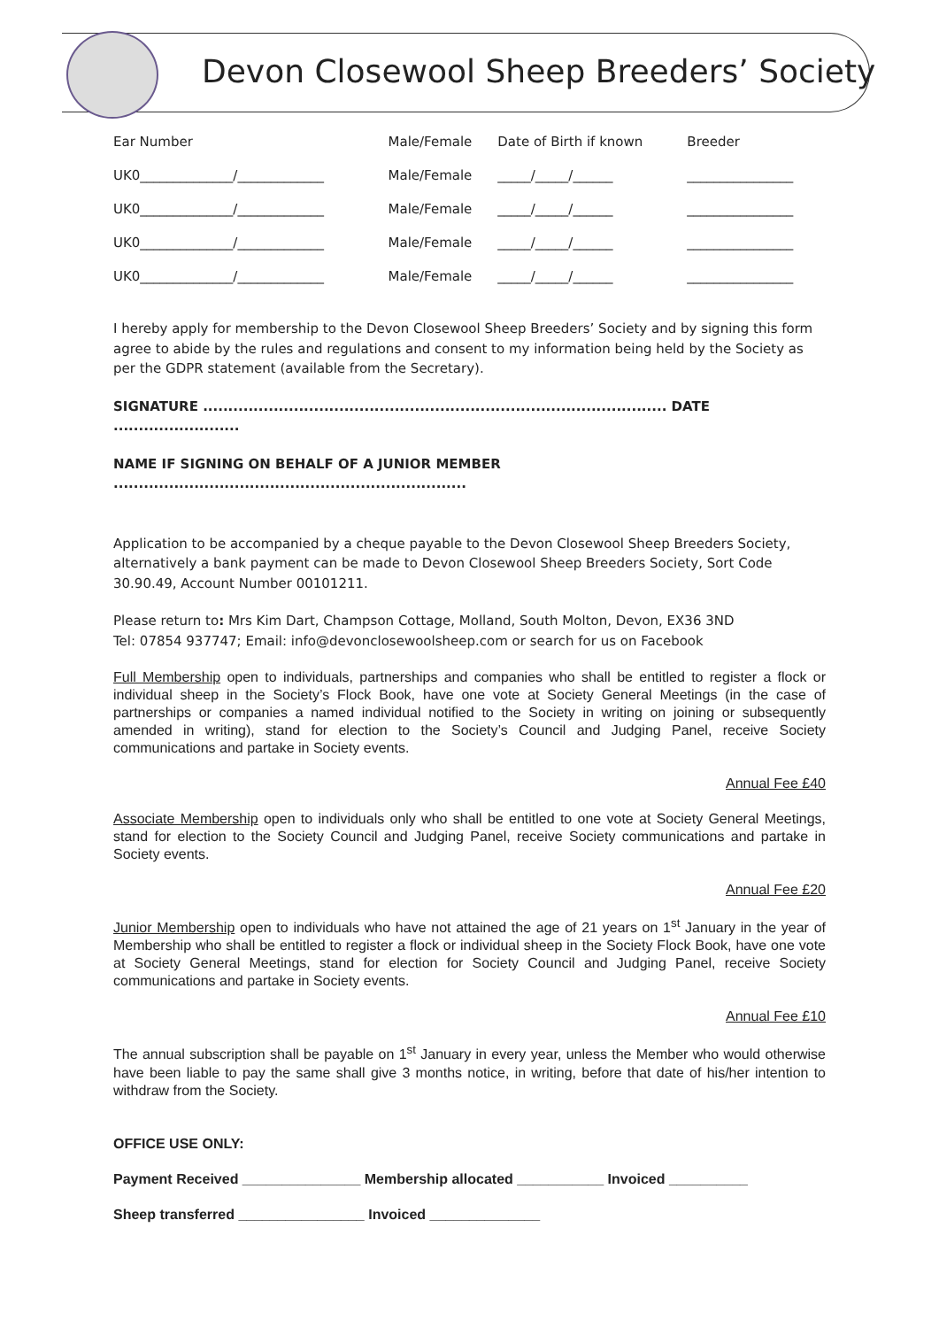Devon Closewool Sheep Breeders’ Society
| Ear Number | Male/Female | Date of Birth if known | Breeder |
| UK0______________/_____________ | Male/Female | _____/_____/______ | ________________ |
| UK0______________/_____________ | Male/Female | _____/_____/______ | ________________ |
| UK0______________/_____________ | Male/Female | _____/_____/______ | ________________ |
| UK0______________/_____________ | Male/Female | _____/_____/______ | ________________ |
I hereby apply for membership to the Devon Closewool Sheep Breeders’ Society and by signing this form agree to abide by the rules and regulations and consent to my information being held by the Society as per the GDPR statement (available from the Secretary).
SIGNATURE ............................................................................................ DATE .........................
NAME IF SIGNING ON BEHALF OF A JUNIOR MEMBER ......................................................................
Application to be accompanied by a cheque payable to the Devon Closewool Sheep Breeders Society, alternatively a bank payment can be made to Devon Closewool Sheep Breeders Society, Sort Code 30.90.49, Account Number 00101211.
Please return to: Mrs Kim Dart, Champson Cottage, Molland, South Molton, Devon, EX36 3ND
Tel: 07854 937747; Email: info@devonclosewoolsheep.com or search for us on Facebook
Full Membership open to individuals, partnerships and companies who shall be entitled to register a flock or individual sheep in the Society’s Flock Book, have one vote at Society General Meetings (in the case of partnerships or companies a named individual notified to the Society in writing on joining or subsequently amended in writing), stand for election to the Society’s Council and Judging Panel, receive Society communications and partake in Society events.
Annual Fee £40
Associate Membership open to individuals only who shall be entitled to one vote at Society General Meetings, stand for election to the Society Council and Judging Panel, receive Society communications and partake in Society events.
Annual Fee £20
Junior Membership open to individuals who have not attained the age of 21 years on 1<sup>st</sup> January in the year of Membership who shall be entitled to register a flock or individual sheep in the Society Flock Book, have one vote at Society General Meetings, stand for election for Society Council and Judging Panel, receive Society communications and partake in Society events.
Annual Fee £10
The annual subscription shall be payable on 1<sup>st</sup> January in every year, unless the Member who would otherwise have been liable to pay the same shall give 3 months notice, in writing, before that date of his/her intention to withdraw from the Society.
OFFICE USE ONLY:
Payment Received _______________ Membership allocated ___________ Invoiced __________
Sheep transferred ________________ Invoiced ______________